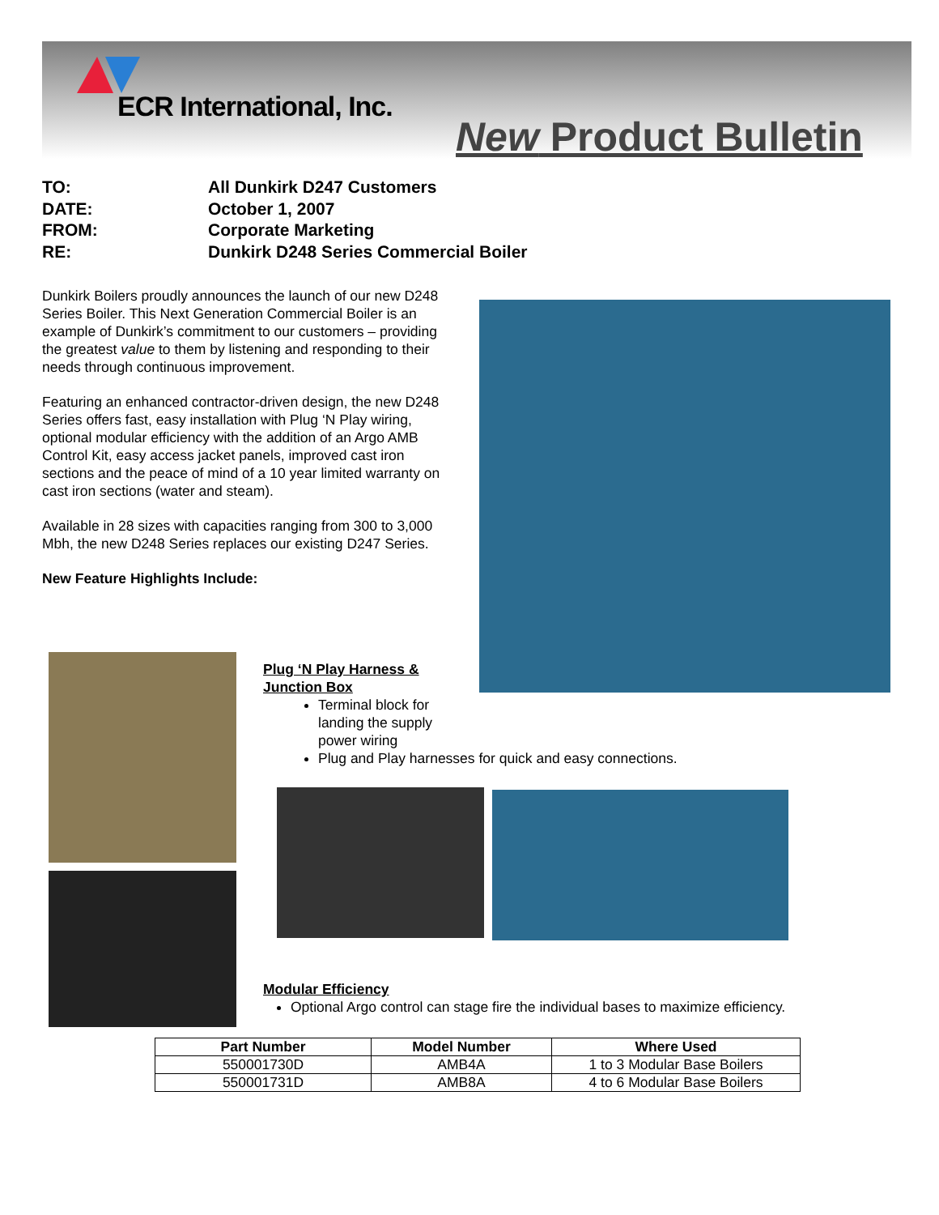ECR International, Inc.
New Product Bulletin
TO: All Dunkirk D247 Customers
DATE: October 1, 2007
FROM: Corporate Marketing
RE: Dunkirk D248 Series Commercial Boiler
Dunkirk Boilers proudly announces the launch of our new D248 Series Boiler. This Next Generation Commercial Boiler is an example of Dunkirk’s commitment to our customers – providing the greatest value to them by listening and responding to their needs through continuous improvement.
Featuring an enhanced contractor-driven design, the new D248 Series offers fast, easy installation with Plug ‘N Play wiring, optional modular efficiency with the addition of an Argo AMB Control Kit, easy access jacket panels, improved cast iron sections and the peace of mind of a 10 year limited warranty on cast iron sections (water and steam).
Available in 28 sizes with capacities ranging from 300 to 3,000 Mbh, the new D248 Series replaces our existing D247 Series.
New Feature Highlights Include:
Plug ‘N Play Harness &
Junction Box
Terminal block for landing the supply power wiring
Plug and Play harnesses for quick and easy connections.
Modular Efficiency
Optional Argo control can stage fire the individual bases to maximize efficiency.
| Part Number | Model Number | Where Used |
| --- | --- | --- |
| 550001730D | AMB4A | 1 to 3 Modular Base Boilers |
| 550001731D | AMB8A | 4 to 6 Modular Base Boilers |